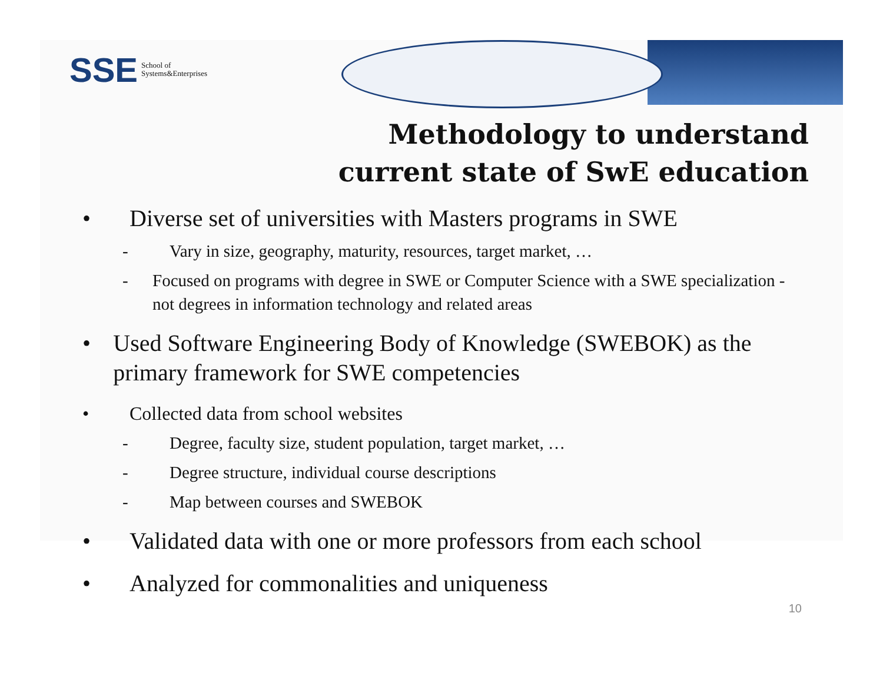SSE School of
Systems&Enterprises
Methodology to understand
current state of SwE education
• Diverse set of universities with Masters programs in SWE
- Vary in size, geography, maturity, resources, target market, …
- Focused on programs with degree in SWE or Computer Science with a SWE specialization - not degrees in information technology and related areas
• Used Software Engineering Body of Knowledge (SWEBOK) as the primary framework for SWE competencies
• Collected data from school websites
- Degree, faculty size, student population, target market, …
- Degree structure, individual course descriptions
- Map between courses and SWEBOK
• Validated data with one or more professors from each school
• Analyzed for commonalities and uniqueness
10